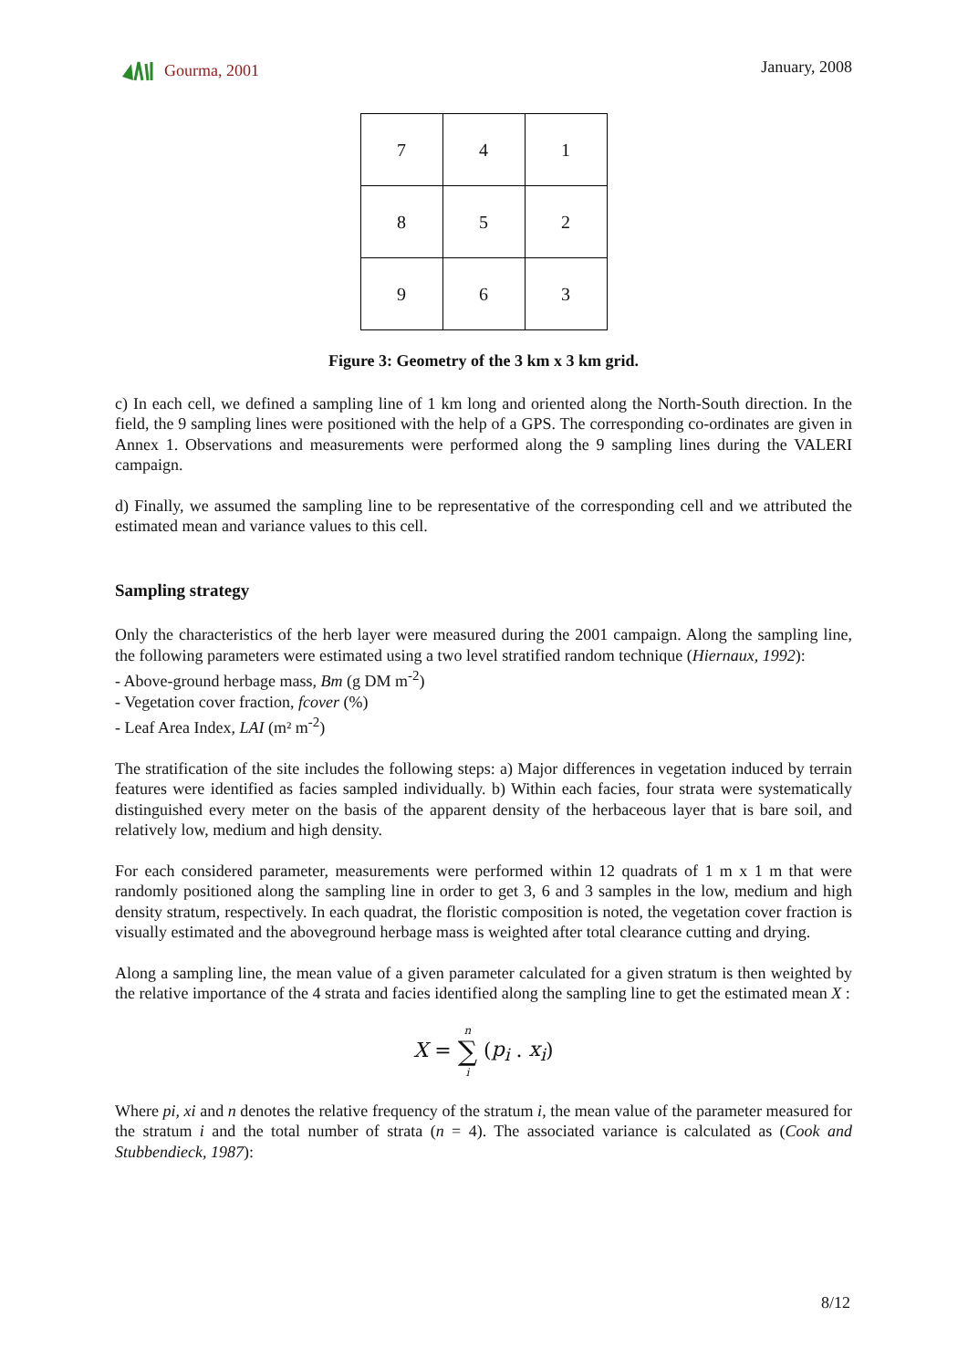Gourma, 2001 January, 2008
| 7 | 4 | 1 |
| 8 | 5 | 2 |
| 9 | 6 | 3 |
Figure 3: Geometry of the 3 km x 3 km grid.
c) In each cell, we defined a sampling line of 1 km long and oriented along the North-South direction. In the field, the 9 sampling lines were positioned with the help of a GPS. The corresponding co-ordinates are given in Annex 1. Observations and measurements were performed along the 9 sampling lines during the VALERI campaign.
d) Finally, we assumed the sampling line to be representative of the corresponding cell and we attributed the estimated mean and variance values to this cell.
Sampling strategy
Only the characteristics of the herb layer were measured during the 2001 campaign. Along the sampling line, the following parameters were estimated using a two level stratified random technique (Hiernaux, 1992):
- Above-ground herbage mass, Bm (g DM m<sup>-2</sup>)
- Vegetation cover fraction, fcover (%)
- Leaf Area Index, LAI (m² m<sup>-2</sup>)
The stratification of the site includes the following steps: a) Major differences in vegetation induced by terrain features were identified as facies sampled individually. b) Within each facies, four strata were systematically distinguished every meter on the basis of the apparent density of the herbaceous layer that is bare soil, and relatively low, medium and high density.
For each considered parameter, measurements were performed within 12 quadrats of 1 m x 1 m that were randomly positioned along the sampling line in order to get 3, 6 and 3 samples in the low, medium and high density stratum, respectively. In each quadrat, the floristic composition is noted, the vegetation cover fraction is visually estimated and the aboveground herbage mass is weighted after total clearance cutting and drying.
Along a sampling line, the mean value of a given parameter calculated for a given stratum is then weighted by the relative importance of the 4 strata and facies identified along the sampling line to get the estimated mean X :
X = n ∑ i (p<sub>i</sub> . x<sub>i</sub>)
Where pi, xi and n denotes the relative frequency of the stratum i, the mean value of the parameter measured for the stratum i and the total number of strata (n = 4). The associated variance is calculated as (Cook and Stubbendieck, 1987):
8/12